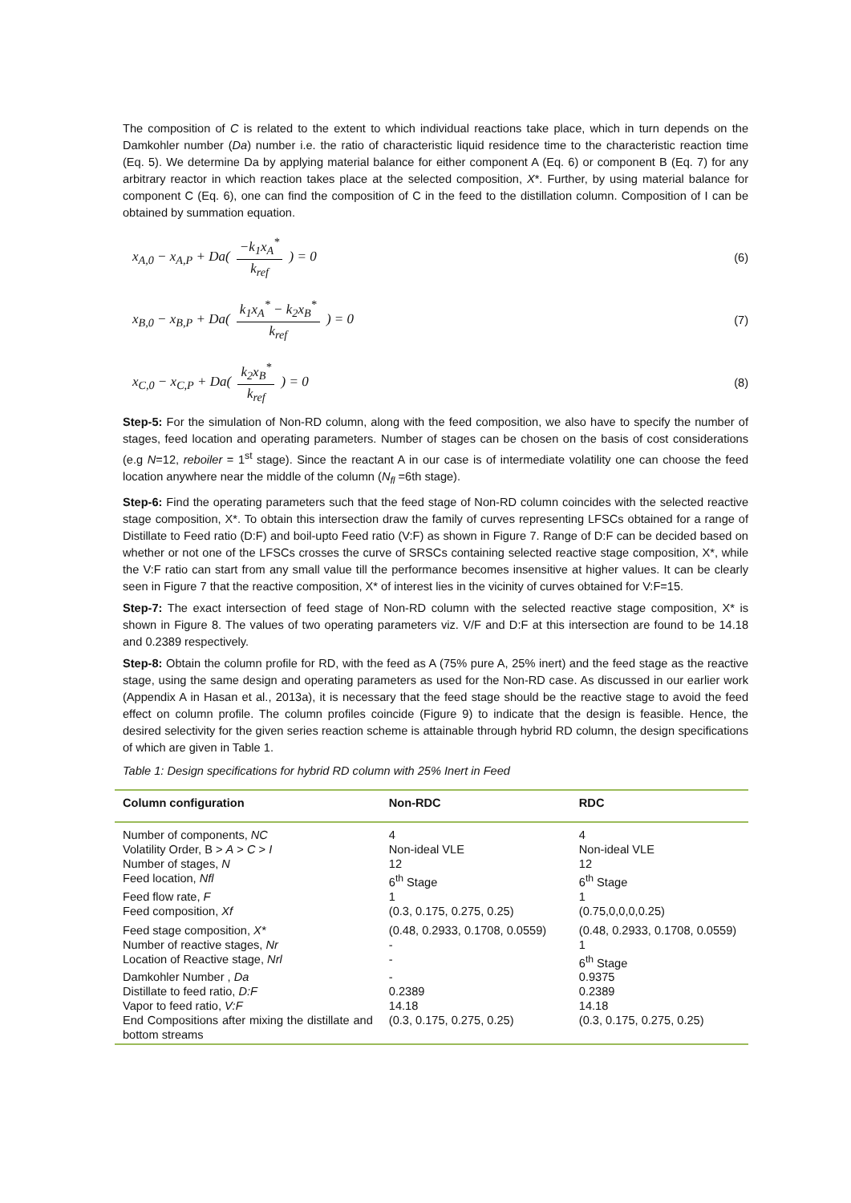The composition of C is related to the extent to which individual reactions take place, which in turn depends on the Damkohler number (Da) number i.e. the ratio of characteristic liquid residence time to the characteristic reaction time (Eq. 5). We determine Da by applying material balance for either component A (Eq. 6) or component B (Eq. 7) for any arbitrary reactor in which reaction takes place at the selected composition, X*. Further, by using material balance for component C (Eq. 6), one can find the composition of C in the feed to the distillation column. Composition of I can be obtained by summation equation.
x<sub>A,0</sub> − x<sub>A,P</sub> + Da( −k<sub>1</sub>x<sub>A</sub><sup>*</sup> k<sub>ref</sub> ) = 0
(6)
x<sub>B,0</sub> − x<sub>B,P</sub> + Da( k<sub>1</sub>x<sub>A</sub><sup>*</sup> − k<sub>2</sub>x<sub>B</sub><sup>*</sup> k<sub>ref</sub> ) = 0
(7)
x<sub>C,0</sub> − x<sub>C,P</sub> + Da( k<sub>2</sub>x<sub>B</sub><sup>*</sup> k<sub>ref</sub> ) = 0
(8)
Step-5: For the simulation of Non-RD column, along with the feed composition, we also have to specify the number of stages, feed location and operating parameters. Number of stages can be chosen on the basis of cost considerations (e.g N=12, reboiler = 1<sup>st</sup> stage). Since the reactant A in our case is of intermediate volatility one can choose the feed location anywhere near the middle of the column (N<sub>fl</sub> =6th stage).
Step-6: Find the operating parameters such that the feed stage of Non-RD column coincides with the selected reactive stage composition, X*. To obtain this intersection draw the family of curves representing LFSCs obtained for a range of Distillate to Feed ratio (D:F) and boil-upto Feed ratio (V:F) as shown in Figure 7. Range of D:F can be decided based on whether or not one of the LFSCs crosses the curve of SRSCs containing selected reactive stage composition, X*, while the V:F ratio can start from any small value till the performance becomes insensitive at higher values. It can be clearly seen in Figure 7 that the reactive composition, X* of interest lies in the vicinity of curves obtained for V:F=15.
Step-7: The exact intersection of feed stage of Non-RD column with the selected reactive stage composition, X* is shown in Figure 8. The values of two operating parameters viz. V/F and D:F at this intersection are found to be 14.18 and 0.2389 respectively.
Step-8: Obtain the column profile for RD, with the feed as A (75% pure A, 25% inert) and the feed stage as the reactive stage, using the same design and operating parameters as used for the Non-RD case. As discussed in our earlier work (Appendix A in Hasan et al., 2013a), it is necessary that the feed stage should be the reactive stage to avoid the feed effect on column profile. The column profiles coincide (Figure 9) to indicate that the design is feasible. Hence, the desired selectivity for the given series reaction scheme is attainable through hybrid RD column, the design specifications of which are given in Table 1.
Table 1: Design specifications for hybrid RD column with 25% Inert in Feed
| Column configuration | Non-RDC | RDC |
| --- | --- | --- |
| Number of components, NC | 4 | 4 |
| Volatility Order, B > A > C > I | Non-ideal VLE | Non-ideal VLE |
| Number of stages, N | 12 | 12 |
| Feed location, Nfl | 6<sup>th</sup> Stage | 6<sup>th</sup> Stage |
| Feed flow rate, F | 1 | 1 |
| Feed composition, Xf | (0.3, 0.175, 0.275, 0.25) | (0.75,0,0,0,0.25) |
| Feed stage composition, X* | (0.48, 0.2933, 0.1708, 0.0559) | (0.48, 0.2933, 0.1708, 0.0559) |
| Number of reactive stages, Nr | - | 1 |
| Location of Reactive stage, Nrl | - | 6<sup>th</sup> Stage |
| Damkohler Number , Da | - | 0.9375 |
| Distillate to feed ratio, D:F | 0.2389 | 0.2389 |
| Vapor to feed ratio, V:F | 14.18 | 14.18 |
| End Compositions after mixing the distillate and bottom streams | (0.3, 0.175, 0.275, 0.25) | (0.3, 0.175, 0.275, 0.25) |